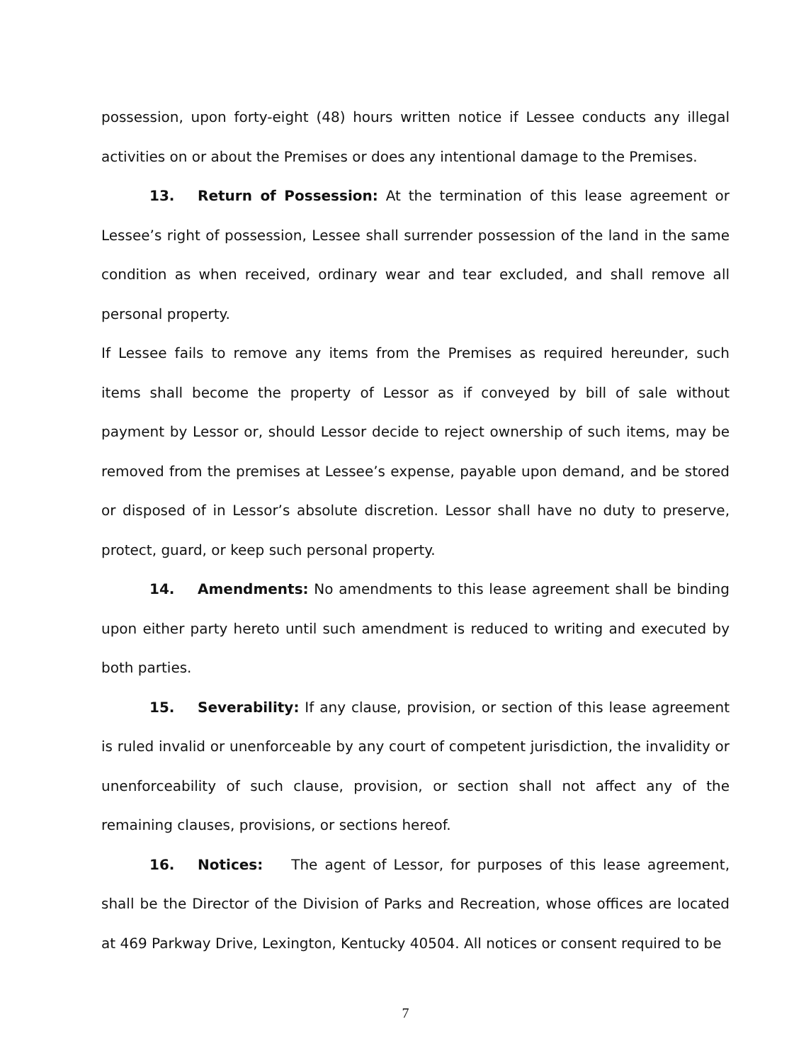possession, upon forty-eight (48) hours written notice if Lessee conducts any illegal activities on or about the Premises or does any intentional damage to the Premises.
13. Return of Possession: At the termination of this lease agreement or Lessee’s right of possession, Lessee shall surrender possession of the land in the same condition as when received, ordinary wear and tear excluded, and shall remove all personal property.
If Lessee fails to remove any items from the Premises as required hereunder, such items shall become the property of Lessor as if conveyed by bill of sale without payment by Lessor or, should Lessor decide to reject ownership of such items, may be removed from the premises at Lessee’s expense, payable upon demand, and be stored or disposed of in Lessor’s absolute discretion. Lessor shall have no duty to preserve, protect, guard, or keep such personal property.
14. Amendments: No amendments to this lease agreement shall be binding upon either party hereto until such amendment is reduced to writing and executed by both parties.
15. Severability: If any clause, provision, or section of this lease agreement is ruled invalid or unenforceable by any court of competent jurisdiction, the invalidity or unenforceability of such clause, provision, or section shall not affect any of the remaining clauses, provisions, or sections hereof.
16. Notices: The agent of Lessor, for purposes of this lease agreement, shall be the Director of the Division of Parks and Recreation, whose offices are located at 469 Parkway Drive, Lexington, Kentucky 40504. All notices or consent required to be
7